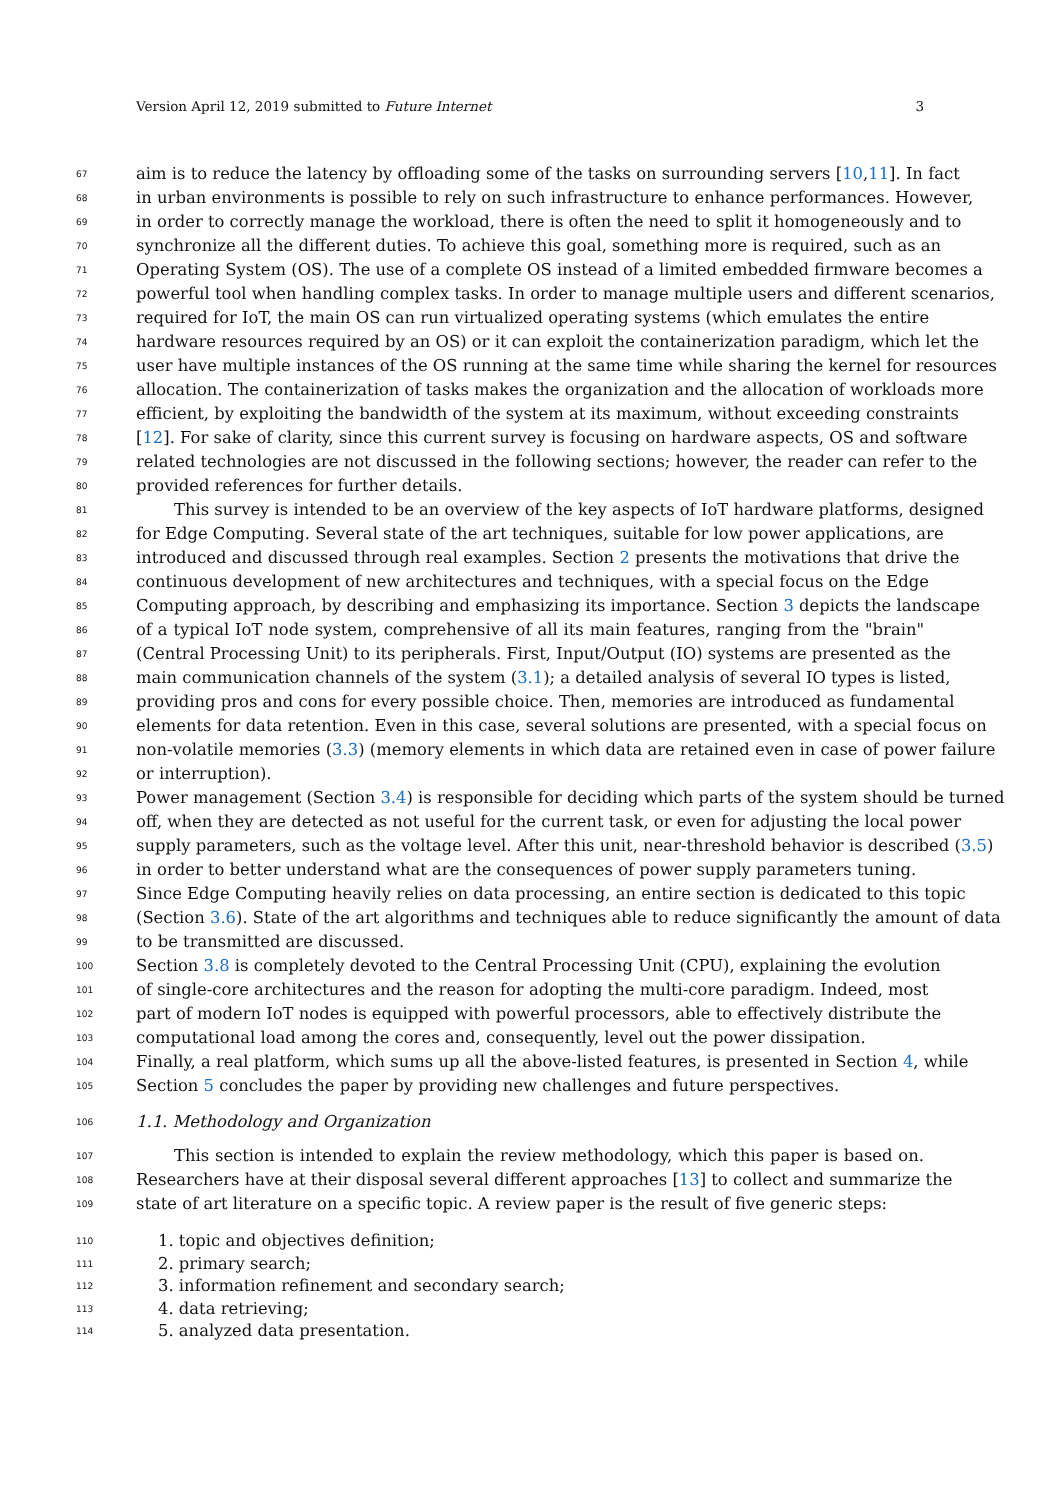Version April 12, 2019 submitted to Future Internet 3
67 aim is to reduce the latency by offloading some of the tasks on surrounding servers [10,11]. In fact
68 in urban environments is possible to rely on such infrastructure to enhance performances. However,
69 in order to correctly manage the workload, there is often the need to split it homogeneously and to
70 synchronize all the different duties. To achieve this goal, something more is required, such as an
71 Operating System (OS). The use of a complete OS instead of a limited embedded firmware becomes a
72 powerful tool when handling complex tasks. In order to manage multiple users and different scenarios,
73 required for IoT, the main OS can run virtualized operating systems (which emulates the entire
74 hardware resources required by an OS) or it can exploit the containerization paradigm, which let the
75 user have multiple instances of the OS running at the same time while sharing the kernel for resources
76 allocation. The containerization of tasks makes the organization and the allocation of workloads more
77 efficient, by exploiting the bandwidth of the system at its maximum, without exceeding constraints
78 [12]. For sake of clarity, since this current survey is focusing on hardware aspects, OS and software
79 related technologies are not discussed in the following sections; however, the reader can refer to the
80 provided references for further details.
81 This survey is intended to be an overview of the key aspects of IoT hardware platforms, designed
82 for Edge Computing. Several state of the art techniques, suitable for low power applications, are
83 introduced and discussed through real examples. Section 2 presents the motivations that drive the
84 continuous development of new architectures and techniques, with a special focus on the Edge
85 Computing approach, by describing and emphasizing its importance. Section 3 depicts the landscape
86 of a typical IoT node system, comprehensive of all its main features, ranging from the "brain"
87 (Central Processing Unit) to its peripherals. First, Input/Output (IO) systems are presented as the
88 main communication channels of the system (3.1); a detailed analysis of several IO types is listed,
89 providing pros and cons for every possible choice. Then, memories are introduced as fundamental
90 elements for data retention. Even in this case, several solutions are presented, with a special focus on
91 non-volatile memories (3.3) (memory elements in which data are retained even in case of power failure
92 or interruption).
93 Power management (Section 3.4) is responsible for deciding which parts of the system should be turned
94 off, when they are detected as not useful for the current task, or even for adjusting the local power
95 supply parameters, such as the voltage level. After this unit, near-threshold behavior is described (3.5)
96 in order to better understand what are the consequences of power supply parameters tuning.
97 Since Edge Computing heavily relies on data processing, an entire section is dedicated to this topic
98 (Section 3.6). State of the art algorithms and techniques able to reduce significantly the amount of data
99 to be transmitted are discussed.
100 Section 3.8 is completely devoted to the Central Processing Unit (CPU), explaining the evolution
101 of single-core architectures and the reason for adopting the multi-core paradigm. Indeed, most
102 part of modern IoT nodes is equipped with powerful processors, able to effectively distribute the
103 computational load among the cores and, consequently, level out the power dissipation.
104 Finally, a real platform, which sums up all the above-listed features, is presented in Section 4, while
105 Section 5 concludes the paper by providing new challenges and future perspectives.
106 1.1. Methodology and Organization
107 This section is intended to explain the review methodology, which this paper is based on.
108 Researchers have at their disposal several different approaches [13] to collect and summarize the
109 state of art literature on a specific topic. A review paper is the result of five generic steps:
110 1. topic and objectives definition;
111 2. primary search;
112 3. information refinement and secondary search;
113 4. data retrieving;
114 5. analyzed data presentation.